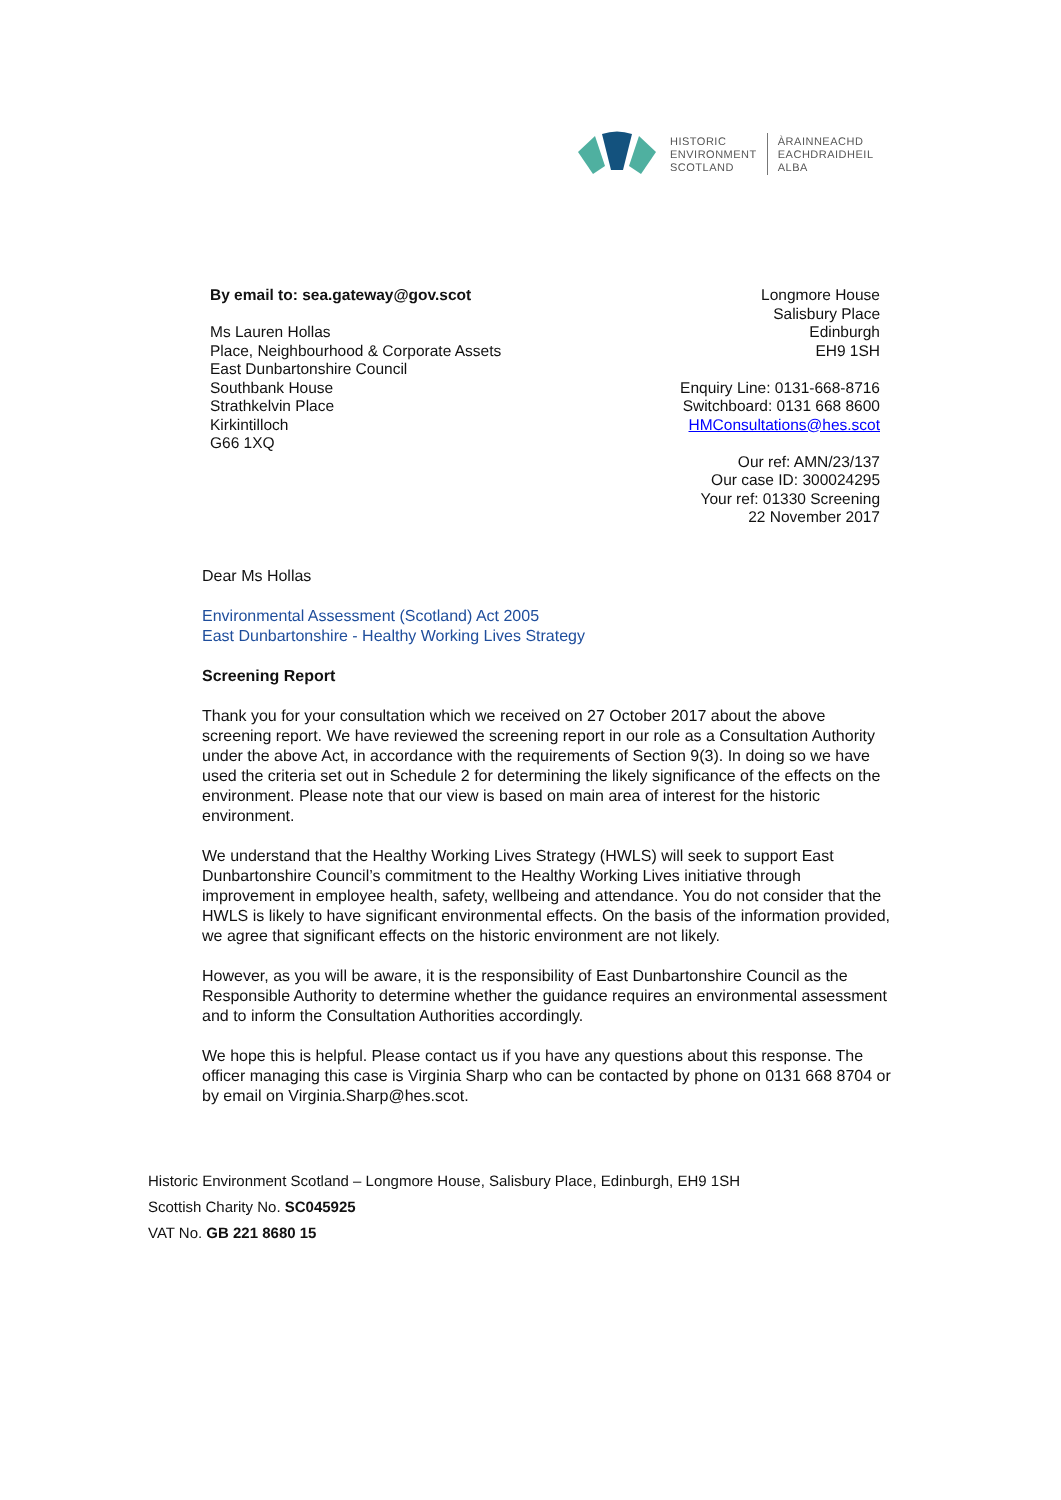HISTORIC
ENVIRONMENT
SCOTLAND
ÀRAINNEACHD
EACHDRAIDHEIL
ALBA
By email to: sea.gateway@gov.scot
Ms Lauren Hollas
Place, Neighbourhood & Corporate Assets
East Dunbartonshire Council
Southbank House
Strathkelvin Place
Kirkintilloch
G66 1XQ
Longmore House
Salisbury Place
Edinburgh
EH9 1SH
Enquiry Line: 0131-668-8716
Switchboard: 0131 668 8600
HMConsultations@hes.scot
Our ref: AMN/23/137
Our case ID: 300024295
Your ref: 01330 Screening
22 November 2017
Dear Ms Hollas
Environmental Assessment (Scotland) Act 2005
East Dunbartonshire - Healthy Working Lives Strategy
Screening Report
Thank you for your consultation which we received on 27 October 2017 about the above screening report. We have reviewed the screening report in our role as a Consultation Authority under the above Act, in accordance with the requirements of Section 9(3). In doing so we have used the criteria set out in Schedule 2 for determining the likely significance of the effects on the environment. Please note that our view is based on main area of interest for the historic environment.
We understand that the Healthy Working Lives Strategy (HWLS) will seek to support East Dunbartonshire Council’s commitment to the Healthy Working Lives initiative through improvement in employee health, safety, wellbeing and attendance. You do not consider that the HWLS is likely to have significant environmental effects. On the basis of the information provided, we agree that significant effects on the historic environment are not likely.
However, as you will be aware, it is the responsibility of East Dunbartonshire Council as the Responsible Authority to determine whether the guidance requires an environmental assessment and to inform the Consultation Authorities accordingly.
We hope this is helpful. Please contact us if you have any questions about this response. The officer managing this case is Virginia Sharp who can be contacted by phone on 0131 668 8704 or by email on Virginia.Sharp@hes.scot.
Historic Environment Scotland – Longmore House, Salisbury Place, Edinburgh, EH9 1SH
Scottish Charity No. SC045925
VAT No. GB 221 8680 15